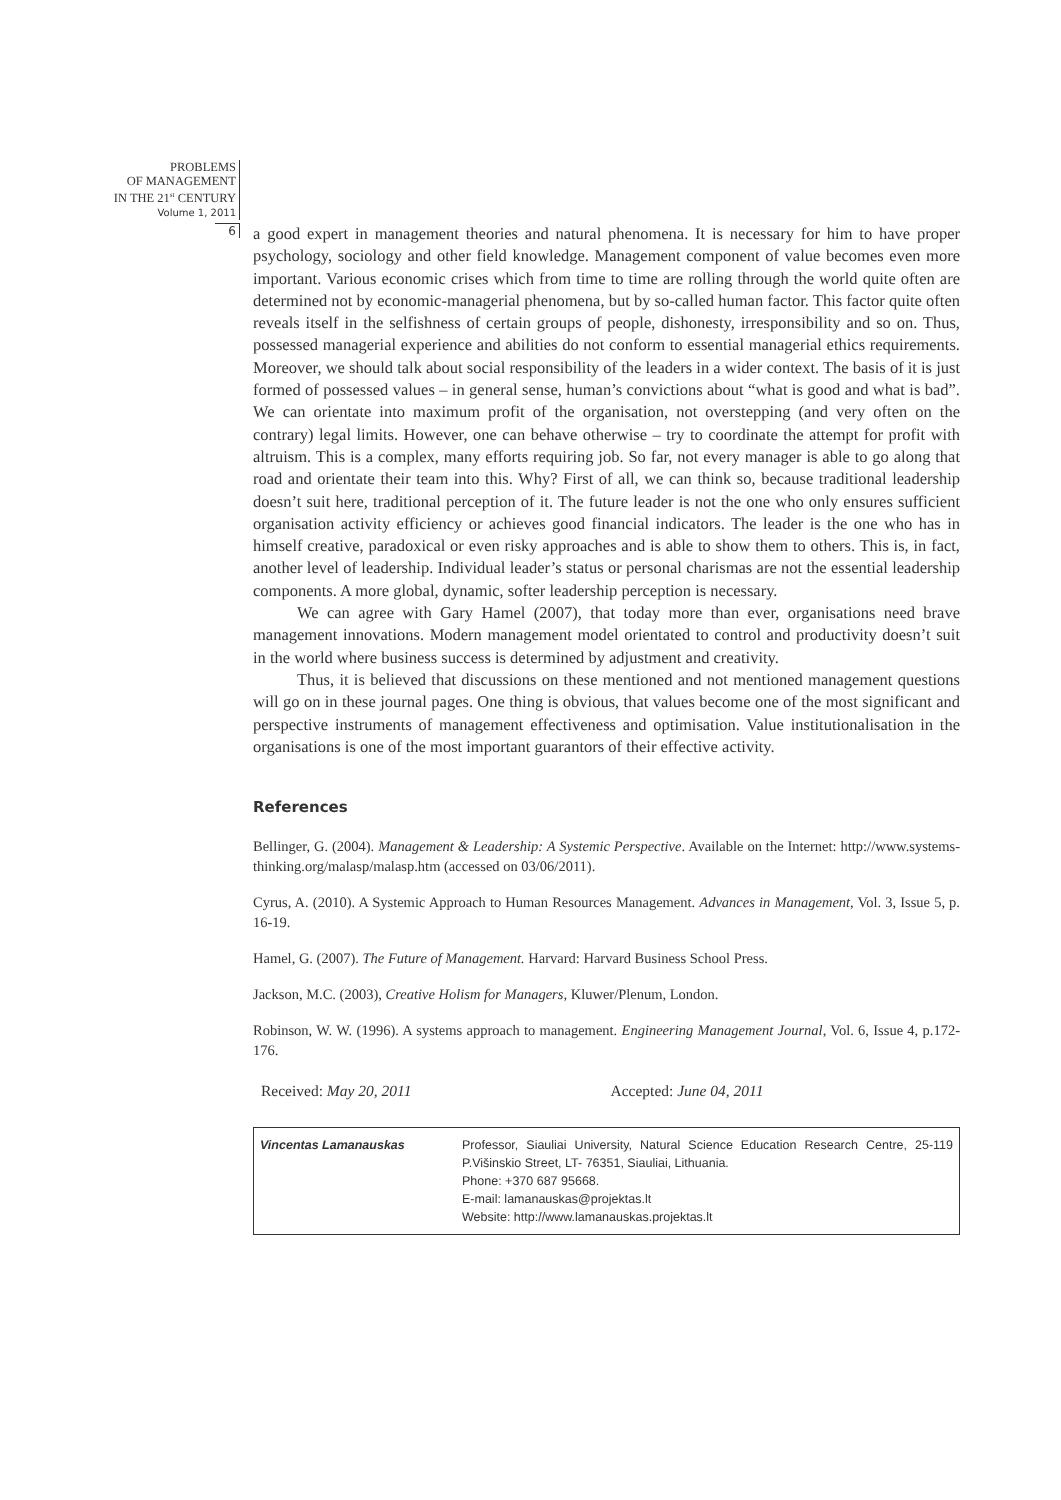PROBLEMS
OF MANAGEMENT
IN THE 21<sup>st</sup> CENTURY
Volume 1, 2011
6
a good expert in management theories and natural phenomena. It is necessary for him to have proper psychology, sociology and other field knowledge. Management component of value becomes even more important. Various economic crises which from time to time are rolling through the world quite often are determined not by economic-managerial phenomena, but by so-called human factor. This factor quite often reveals itself in the selfishness of certain groups of people, dishonesty, irresponsibility and so on. Thus, possessed managerial experience and abilities do not conform to essential managerial ethics requirements. Moreover, we should talk about social responsibility of the leaders in a wider context. The basis of it is just formed of possessed values – in general sense, human’s convictions about “what is good and what is bad”. We can orientate into maximum profit of the organisation, not overstepping (and very often on the contrary) legal limits. However, one can behave otherwise – try to coordinate the attempt for profit with altruism. This is a complex, many efforts requiring job. So far, not every manager is able to go along that road and orientate their team into this. Why? First of all, we can think so, because traditional leadership doesn’t suit here, traditional perception of it. The future leader is not the one who only ensures sufficient organisation activity efficiency or achieves good financial indicators. The leader is the one who has in himself creative, paradoxical or even risky approaches and is able to show them to others. This is, in fact, another level of leadership. Individual leader’s status or personal charismas are not the essential leadership components. A more global, dynamic, softer leadership perception is necessary.
We can agree with Gary Hamel (2007), that today more than ever, organisations need brave management innovations. Modern management model orientated to control and productivity doesn’t suit in the world where business success is determined by adjustment and creativity.
Thus, it is believed that discussions on these mentioned and not mentioned management questions will go on in these journal pages. One thing is obvious, that values become one of the most significant and perspective instruments of management effectiveness and optimisation. Value institutionalisation in the organisations is one of the most important guarantors of their effective activity.
References
Bellinger, G. (2004). Management & Leadership: A Systemic Perspective. Available on the Internet: http://www.systems-thinking.org/malasp/malasp.htm (accessed on 03/06/2011).
Cyrus, A. (2010). A Systemic Approach to Human Resources Management. Advances in Management, Vol. 3, Issue 5, p. 16-19.
Hamel, G. (2007). The Future of Management. Harvard: Harvard Business School Press.
Jackson, M.C. (2003), Creative Holism for Managers, Kluwer/Plenum, London.
Robinson, W. W. (1996). A systems approach to management. Engineering Management Journal, Vol. 6, Issue 4, p.172-176.
Received: May 20, 2011 Accepted: June 04, 2011
| Vincentas Lamanauskas | Professor, Siauliai University, Natural Science Education Research Centre, 25-119 P.Višinskio Street, LT- 76351, Siauliai, Lithuania. Phone: +370 687 95668. E-mail: lamanauskas@projektas.lt Website: http://www.lamanauskas.projektas.lt |